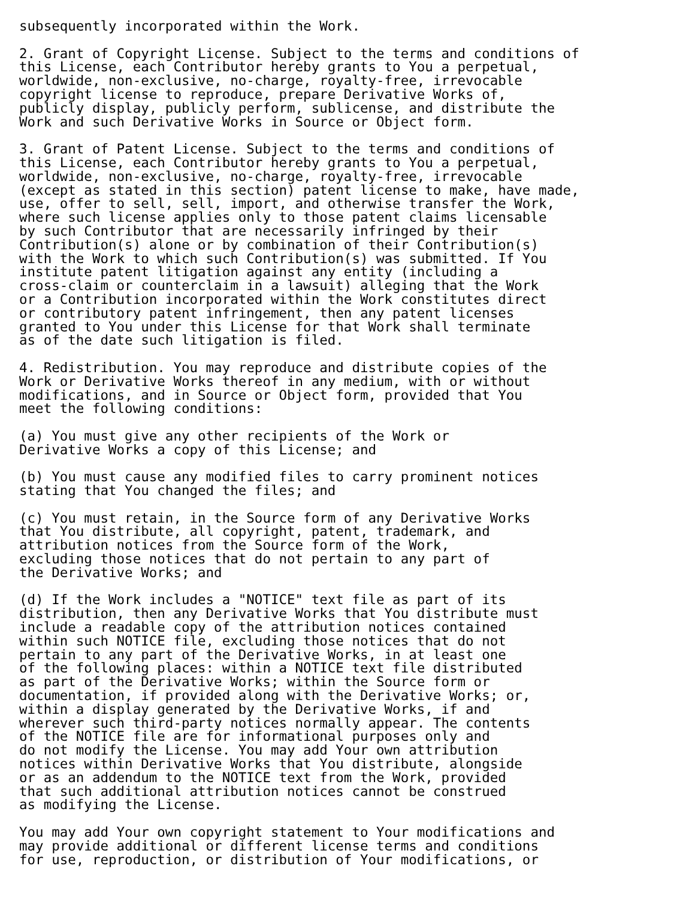subsequently incorporated within the Work.
2. Grant of Copyright License. Subject to the terms and conditions of this License, each Contributor hereby grants to You a perpetual, worldwide, non-exclusive, no-charge, royalty-free, irrevocable copyright license to reproduce, prepare Derivative Works of, publicly display, publicly perform, sublicense, and distribute the Work and such Derivative Works in Source or Object form.
3. Grant of Patent License. Subject to the terms and conditions of this License, each Contributor hereby grants to You a perpetual, worldwide, non-exclusive, no-charge, royalty-free, irrevocable (except as stated in this section) patent license to make, have made, use, offer to sell, sell, import, and otherwise transfer the Work, where such license applies only to those patent claims licensable by such Contributor that are necessarily infringed by their Contribution(s) alone or by combination of their Contribution(s) with the Work to which such Contribution(s) was submitted. If You institute patent litigation against any entity (including a cross-claim or counterclaim in a lawsuit) alleging that the Work or a Contribution incorporated within the Work constitutes direct or contributory patent infringement, then any patent licenses granted to You under this License for that Work shall terminate as of the date such litigation is filed.
4. Redistribution. You may reproduce and distribute copies of the Work or Derivative Works thereof in any medium, with or without modifications, and in Source or Object form, provided that You meet the following conditions:
(a) You must give any other recipients of the Work or Derivative Works a copy of this License; and
(b) You must cause any modified files to carry prominent notices stating that You changed the files; and
(c) You must retain, in the Source form of any Derivative Works that You distribute, all copyright, patent, trademark, and attribution notices from the Source form of the Work, excluding those notices that do not pertain to any part of the Derivative Works; and
(d) If the Work includes a "NOTICE" text file as part of its distribution, then any Derivative Works that You distribute must include a readable copy of the attribution notices contained within such NOTICE file, excluding those notices that do not pertain to any part of the Derivative Works, in at least one of the following places: within a NOTICE text file distributed as part of the Derivative Works; within the Source form or documentation, if provided along with the Derivative Works; or, within a display generated by the Derivative Works, if and wherever such third-party notices normally appear. The contents of the NOTICE file are for informational purposes only and do not modify the License. You may add Your own attribution notices within Derivative Works that You distribute, alongside or as an addendum to the NOTICE text from the Work, provided that such additional attribution notices cannot be construed as modifying the License.
You may add Your own copyright statement to Your modifications and may provide additional or different license terms and conditions for use, reproduction, or distribution of Your modifications, or